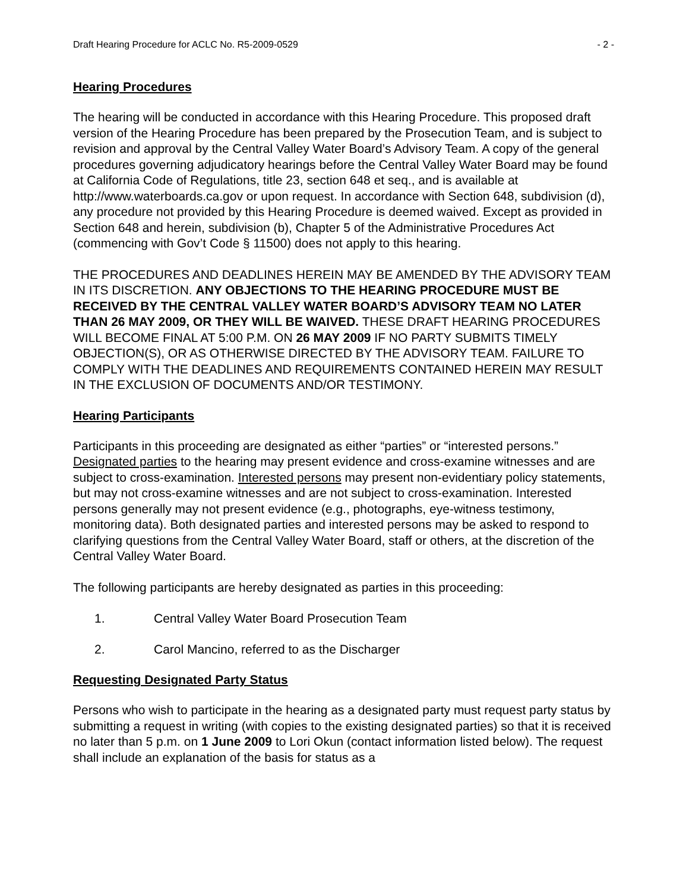Draft Hearing Procedure for ACLC No. R5-2009-0529 - 2 -
Hearing Procedures
The hearing will be conducted in accordance with this Hearing Procedure. This proposed draft version of the Hearing Procedure has been prepared by the Prosecution Team, and is subject to revision and approval by the Central Valley Water Board’s Advisory Team. A copy of the general procedures governing adjudicatory hearings before the Central Valley Water Board may be found at California Code of Regulations, title 23, section 648 et seq., and is available at http://www.waterboards.ca.gov or upon request. In accordance with Section 648, subdivision (d), any procedure not provided by this Hearing Procedure is deemed waived. Except as provided in Section 648 and herein, subdivision (b), Chapter 5 of the Administrative Procedures Act (commencing with Gov’t Code § 11500) does not apply to this hearing.
THE PROCEDURES AND DEADLINES HEREIN MAY BE AMENDED BY THE ADVISORY TEAM IN ITS DISCRETION. ANY OBJECTIONS TO THE HEARING PROCEDURE MUST BE RECEIVED BY THE CENTRAL VALLEY WATER BOARD’S ADVISORY TEAM NO LATER THAN 26 MAY 2009, OR THEY WILL BE WAIVED. THESE DRAFT HEARING PROCEDURES WILL BECOME FINAL AT 5:00 P.M. ON 26 MAY 2009 IF NO PARTY SUBMITS TIMELY OBJECTION(S), OR AS OTHERWISE DIRECTED BY THE ADVISORY TEAM. FAILURE TO COMPLY WITH THE DEADLINES AND REQUIREMENTS CONTAINED HEREIN MAY RESULT IN THE EXCLUSION OF DOCUMENTS AND/OR TESTIMONY.
Hearing Participants
Participants in this proceeding are designated as either “parties” or “interested persons.” Designated parties to the hearing may present evidence and cross-examine witnesses and are subject to cross-examination. Interested persons may present non-evidentiary policy statements, but may not cross-examine witnesses and are not subject to cross-examination. Interested persons generally may not present evidence (e.g., photographs, eye-witness testimony, monitoring data). Both designated parties and interested persons may be asked to respond to clarifying questions from the Central Valley Water Board, staff or others, at the discretion of the Central Valley Water Board.
The following participants are hereby designated as parties in this proceeding:
1. Central Valley Water Board Prosecution Team
2. Carol Mancino, referred to as the Discharger
Requesting Designated Party Status
Persons who wish to participate in the hearing as a designated party must request party status by submitting a request in writing (with copies to the existing designated parties) so that it is received no later than 5 p.m. on 1 June 2009 to Lori Okun (contact information listed below). The request shall include an explanation of the basis for status as a